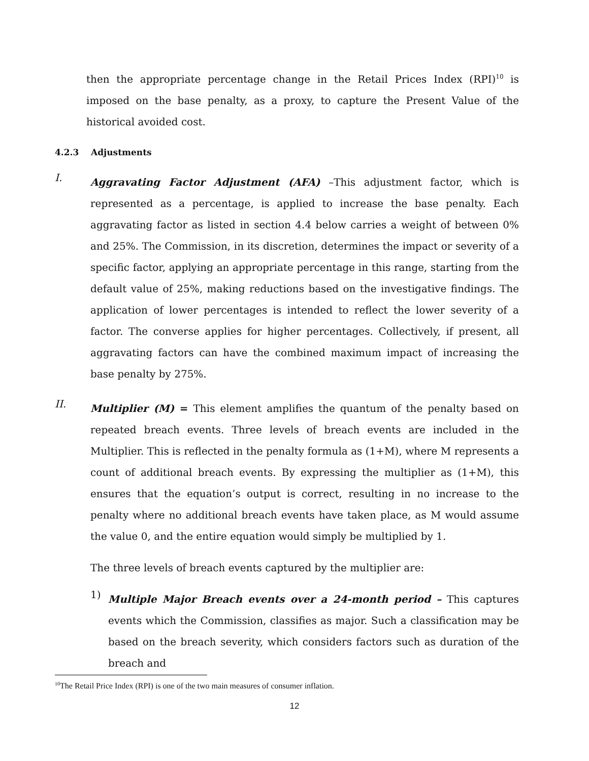then the appropriate percentage change in the Retail Prices Index (RPI)<sup>10</sup> is imposed on the base penalty, as a proxy, to capture the Present Value of the historical avoided cost.
4.2.3 Adjustments
I.
Aggravating Factor Adjustment (AFA) –This adjustment factor, which is represented as a percentage, is applied to increase the base penalty. Each aggravating factor as listed in section 4.4 below carries a weight of between 0% and 25%. The Commission, in its discretion, determines the impact or severity of a specific factor, applying an appropriate percentage in this range, starting from the default value of 25%, making reductions based on the investigative findings. The application of lower percentages is intended to reflect the lower severity of a factor. The converse applies for higher percentages. Collectively, if present, all aggravating factors can have the combined maximum impact of increasing the base penalty by 275%.
II.
Multiplier (M) = This element amplifies the quantum of the penalty based on repeated breach events. Three levels of breach events are included in the Multiplier. This is reflected in the penalty formula as (1+M), where M represents a count of additional breach events. By expressing the multiplier as (1+M), this ensures that the equation’s output is correct, resulting in no increase to the penalty where no additional breach events have taken place, as M would assume the value 0, and the entire equation would simply be multiplied by 1.
The three levels of breach events captured by the multiplier are:
1)
Multiple Major Breach events over a 24-month period – This captures events which the Commission, classifies as major. Such a classification may be based on the breach severity, which considers factors such as duration of the breach and
<sup>10</sup> The Retail Price Index (RPI) is one of the two main measures of consumer inflation.
12